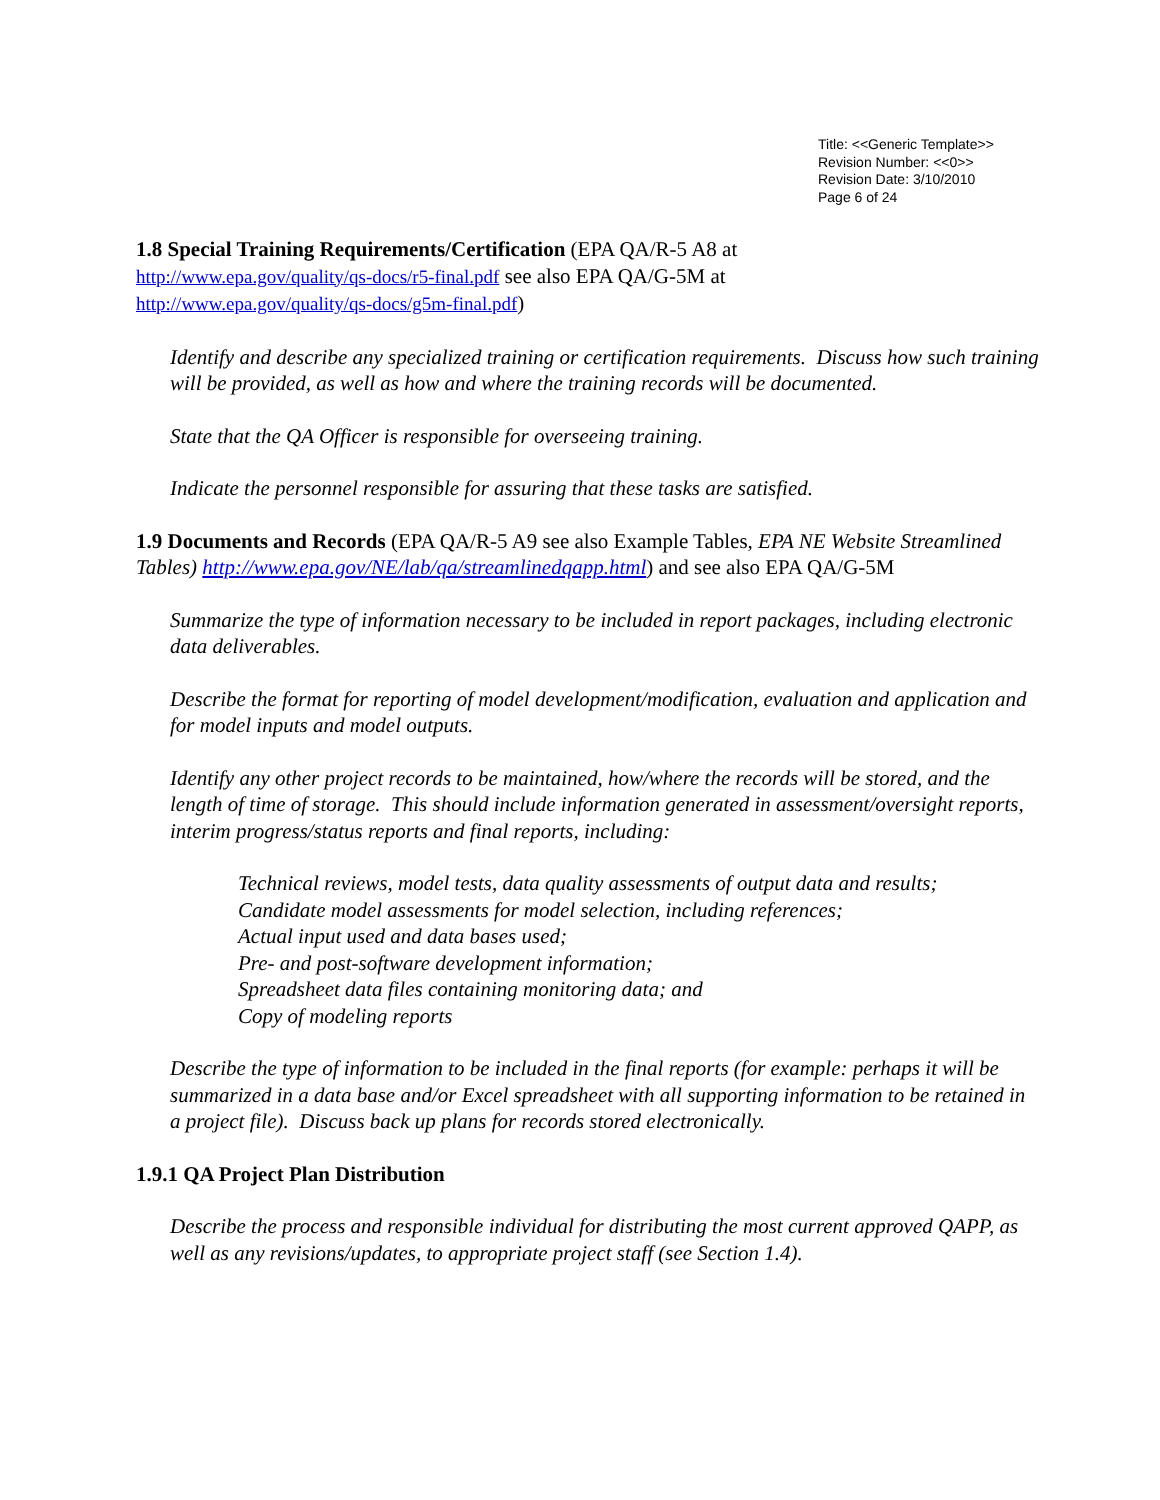Title: <<Generic Template>>
Revision Number: <<0>>
Revision Date: 3/10/2010
Page 6 of 24
1.8 Special Training Requirements/Certification (EPA QA/R-5 A8 at
http://www.epa.gov/quality/qs-docs/r5-final.pdf see also EPA QA/G-5M at
http://www.epa.gov/quality/qs-docs/g5m-final.pdf)
Identify and describe any specialized training or certification requirements. Discuss how such training will be provided, as well as how and where the training records will be documented.
State that the QA Officer is responsible for overseeing training.
Indicate the personnel responsible for assuring that these tasks are satisfied.
1.9 Documents and Records (EPA QA/R-5 A9 see also Example Tables, EPA NE Website Streamlined Tables) http://www.epa.gov/NE/lab/qa/streamlinedqapp.html) and see also EPA QA/G-5M
Summarize the type of information necessary to be included in report packages, including electronic data deliverables.
Describe the format for reporting of model development/modification, evaluation and application and for model inputs and model outputs.
Identify any other project records to be maintained, how/where the records will be stored, and the length of time of storage. This should include information generated in assessment/oversight reports, interim progress/status reports and final reports, including:
Technical reviews, model tests, data quality assessments of output data and results;
Candidate model assessments for model selection, including references;
Actual input used and data bases used;
Pre- and post-software development information;
Spreadsheet data files containing monitoring data; and
Copy of modeling reports
Describe the type of information to be included in the final reports (for example: perhaps it will be summarized in a data base and/or Excel spreadsheet with all supporting information to be retained in a project file). Discuss back up plans for records stored electronically.
1.9.1 QA Project Plan Distribution
Describe the process and responsible individual for distributing the most current approved QAPP, as well as any revisions/updates, to appropriate project staff (see Section 1.4).